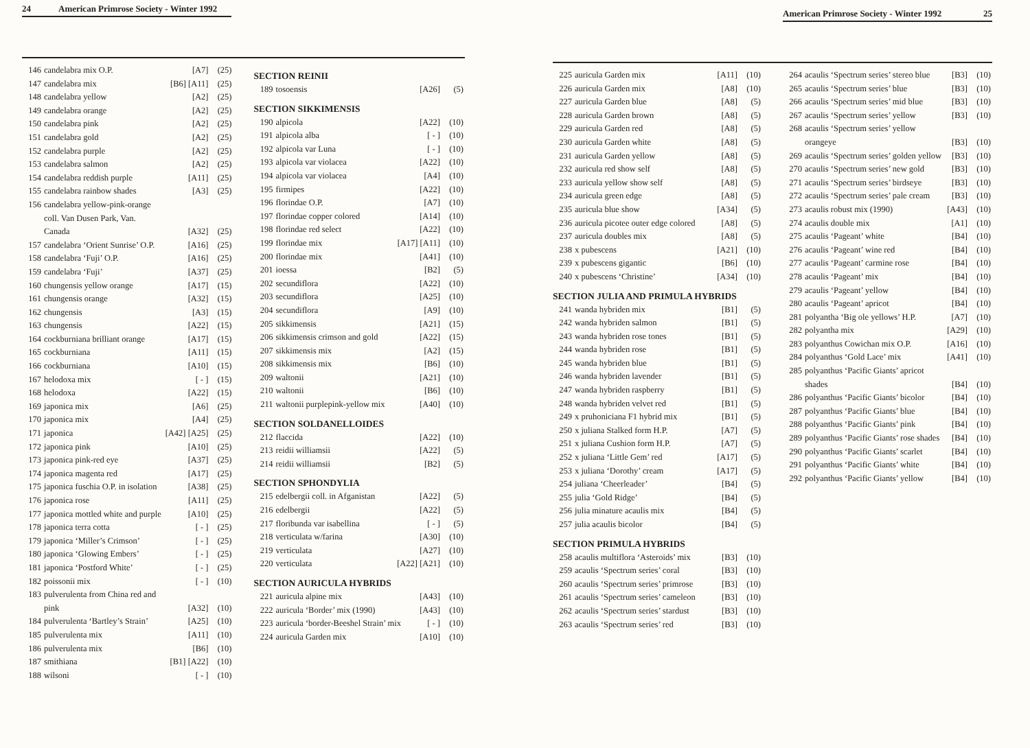24 American Primrose Society - Winter 1992
| 146 | candelabra mix O.P. | [A7] | (25) |
| 147 | candelabra mix | [B6] [A11] | (25) |
| 148 | candelabra yellow | [A2] | (25) |
| 149 | candelabra orange | [A2] | (25) |
| 150 | candelabra pink | [A2] | (25) |
| 151 | candelabra gold | [A2] | (25) |
| 152 | candelabra purple | [A2] | (25) |
| 153 | candelabra salmon | [A2] | (25) |
| 154 | candelabra reddish purple | [A11] | (25) |
| 155 | candelabra rainbow shades | [A3] | (25) |
| 156 | candelabra yellow-pink-orange coll. Van Dusen Park, Van. Canada | [A32] | (25) |
| 157 | candelabra ‘Orient Sunrise’ O.P. | [A16] | (25) |
| 158 | candelabra ‘Fuji’ O.P. | [A16] | (25) |
| 159 | candelabra ‘Fuji’ | [A37] | (25) |
| 160 | chungensis yellow orange | [A17] | (15) |
| 161 | chungensis orange | [A32] | (15) |
| 162 | chungensis | [A3] | (15) |
| 163 | chungensis | [A22] | (15) |
| 164 | cockburniana brilliant orange | [A17] | (15) |
| 165 | cockburniana | [A11] | (15) |
| 166 | cockburniana | [A10] | (15) |
| 167 | helodoxa mix | [ - ] | (15) |
| 168 | helodoxa | [A22] | (15) |
| 169 | japonica mix | [A6] | (25) |
| 170 | japonica mix | [A4] | (25) |
| 171 | japonica | [A42] [A25] | (25) |
| 172 | japonica pink | [A10] | (25) |
| 173 | japonica pink-red eye | [A37] | (25) |
| 174 | japonica magenta red | [A17] | (25) |
| 175 | japonica fuschia O.P. in isolation | [A38] | (25) |
| 176 | japonica rose | [A11] | (25) |
| 177 | japonica mottled white and purple | [A10] | (25) |
| 178 | japonica terra cotta | [ - ] | (25) |
| 179 | japonica ‘Miller’s Crimson’ | [ - ] | (25) |
| 180 | japonica ‘Glowing Embers’ | [ - ] | (25) |
| 181 | japonica ‘Postford White’ | [ - ] | (25) |
| 182 | poissonii mix | [ - ] | (10) |
| 183 | pulverulenta from China red and pink | [A32] | (10) |
| 184 | pulverulenta ‘Bartley’s Strain’ | [A25] | (10) |
| 185 | pulverulenta mix | [A11] | (10) |
| 186 | pulverulenta mix | [B6] | (10) |
| 187 | smithiana | [B1] [A22] | (10) |
| 188 | wilsoni | [ - ] | (10) |
SECTION REINII
| 189 | tosoensis | [A26] | (5) |
SECTION SIKKIMENSIS
| 190 | alpicola | [A22] | (10) |
| 191 | alpicola alba | [ - ] | (10) |
| 192 | alpicola var Luna | [ - ] | (10) |
| 193 | alpicola var violacea | [A22] | (10) |
| 194 | alpicola var violacea | [A4] | (10) |
| 195 | firmipes | [A22] | (10) |
| 196 | florindae O.P. | [A7] | (10) |
| 197 | florindae copper colored | [A14] | (10) |
| 198 | florindae red select | [A22] | (10) |
| 199 | florindae mix | [A17] [A11] | (10) |
| 200 | florindae mix | [A41] | (10) |
| 201 | ioessa | [B2] | (5) |
| 202 | secundiflora | [A22] | (10) |
| 203 | secundiflora | [A25] | (10) |
| 204 | secundiflora | [A9] | (10) |
| 205 | sikkimensis | [A21] | (15) |
| 206 | sikkimensis crimson and gold | [A22] | (15) |
| 207 | sikkimensis mix | [A2] | (15) |
| 208 | sikkimensis mix | [B6] | (10) |
| 209 | waltonii | [A21] | (10) |
| 210 | waltonii | [B6] | (10) |
| 211 | waltonii purplepink-yellow mix | [A40] | (10) |
SECTION SOLDANELLOIDES
| 212 | flaccida | [A22] | (10) |
| 213 | reidii williamsii | [A22] | (5) |
| 214 | reidii williamsii | [B2] | (5) |
SECTION SPHONDYLIA
| 215 | edelbergii coll. in Afganistan | [A22] | (5) |
| 216 | edelbergii | [A22] | (5) |
| 217 | floribunda var isabellina | [ - ] | (5) |
| 218 | verticulata w/farina | [A30] | (10) |
| 219 | verticulata | [A27] | (10) |
| 220 | verticulata | [A22] [A21] | (10) |
SECTION AURICULA HYBRIDS
| 221 | auricula alpine mix | [A43] | (10) |
| 222 | auricula ‘Border’ mix (1990) | [A43] | (10) |
| 223 | auricula ‘border-Beeshel Strain’ mix | [ - ] | (10) |
| 224 | auricula Garden mix | [A10] | (10) |
American Primrose Society - Winter 1992 25
| 225 | auricula Garden mix | [A11] | (10) |
| 226 | auricula Garden mix | [A8] | (10) |
| 227 | auricula Garden blue | [A8] | (5) |
| 228 | auricula Garden brown | [A8] | (5) |
| 229 | auricula Garden red | [A8] | (5) |
| 230 | auricula Garden white | [A8] | (5) |
| 231 | auricula Garden yellow | [A8] | (5) |
| 232 | auricula red show self | [A8] | (5) |
| 233 | auricula yellow show self | [A8] | (5) |
| 234 | auricula green edge | [A8] | (5) |
| 235 | auricula blue show | [A34] | (5) |
| 236 | auricula picotee outer edge colored | [A8] | (5) |
| 237 | auricula doubles mix | [A8] | (5) |
| 238 | x pubescens | [A21] | (10) |
| 239 | x pubescens gigantic | [B6] | (10) |
| 240 | x pubescens ‘Christine’ | [A34] | (10) |
SECTION JULIA AND PRIMULA HYBRIDS
| 241 | wanda hybriden mix | [B1] | (5) |
| 242 | wanda hybriden salmon | [B1] | (5) |
| 243 | wanda hybriden rose tones | [B1] | (5) |
| 244 | wanda hybriden rose | [B1] | (5) |
| 245 | wanda hybriden blue | [B1] | (5) |
| 246 | wanda hybriden lavender | [B1] | (5) |
| 247 | wanda hybriden raspberry | [B1] | (5) |
| 248 | wanda hybriden velvet red | [B1] | (5) |
| 249 | x pruhoniciana F1 hybrid mix | [B1] | (5) |
| 250 | x juliana Stalked form H.P. | [A7] | (5) |
| 251 | x juliana Cushion form H.P. | [A7] | (5) |
| 252 | x juliana ‘Little Gem’ red | [A17] | (5) |
| 253 | x juliana ‘Dorothy’ cream | [A17] | (5) |
| 254 | juliana ‘Cheerleader’ | [B4] | (5) |
| 255 | julia ‘Gold Ridge’ | [B4] | (5) |
| 256 | julia minature acaulis mix | [B4] | (5) |
| 257 | julia acaulis bicolor | [B4] | (5) |
SECTION PRIMULA HYBRIDS
| 258 | acaulis multiflora ‘Asteroids’ mix | [B3] | (10) |
| 259 | acaulis ‘Spectrum series’ coral | [B3] | (10) |
| 260 | acaulis ‘Spectrum series’ primrose | [B3] | (10) |
| 261 | acaulis ‘Spectrum series’ cameleon | [B3] | (10) |
| 262 | acaulis ‘Spectrum series’ stardust | [B3] | (10) |
| 263 | acaulis ‘Spectrum series’ red | [B3] | (10) |
| 264 | acaulis ‘Spectrum series’ stereo blue | [B3] | (10) |
| 265 | acaulis ‘Spectrum series’ blue | [B3] | (10) |
| 266 | acaulis ‘Spectrum series’ mid blue | [B3] | (10) |
| 267 | acaulis ‘Spectrum series’ yellow | [B3] | (10) |
| 268 | acaulis ‘Spectrum series’ yellow orangeye | [B3] | (10) |
| 269 | acaulis ‘Spectrum series’ golden yellow | [B3] | (10) |
| 270 | acaulis ‘Spectrum series’ new gold | [B3] | (10) |
| 271 | acaulis ‘Spectrum series’ birdseye | [B3] | (10) |
| 272 | acaulis ‘Spectrum series’ pale cream | [B3] | (10) |
| 273 | acaulis robust mix (1990) | [A43] | (10) |
| 274 | acaulis double mix | [A1] | (10) |
| 275 | acaulis ‘Pageant’ white | [B4] | (10) |
| 276 | acaulis ‘Pageant’ wine red | [B4] | (10) |
| 277 | acaulis ‘Pageant’ carmine rose | [B4] | (10) |
| 278 | acaulis ‘Pageant’ mix | [B4] | (10) |
| 279 | acaulis ‘Pageant’ yellow | [B4] | (10) |
| 280 | acaulis ‘Pageant’ apricot | [B4] | (10) |
| 281 | polyantha ‘Big ole yellows’ H.P. | [A7] | (10) |
| 282 | polyantha mix | [A29] | (10) |
| 283 | polyanthus Cowichan mix O.P. | [A16] | (10) |
| 284 | polyanthus ‘Gold Lace’ mix | [A41] | (10) |
| 285 | polyanthus ‘Pacific Giants’ apricot shades | [B4] | (10) |
| 286 | polyanthus ‘Pacific Giants’ bicolor | [B4] | (10) |
| 287 | polyanthus ‘Pacific Giants’ blue | [B4] | (10) |
| 288 | polyanthus ‘Pacific Giants’ pink | [B4] | (10) |
| 289 | polyanthus ‘Pacific Giants’ rose shades | [B4] | (10) |
| 290 | polyanthus ‘Pacific Giants’ scarlet | [B4] | (10) |
| 291 | polyanthus ‘Pacific Giants’ white | [B4] | (10) |
| 292 | polyanthus ‘Pacific Giants’ yellow | [B4] | (10) |